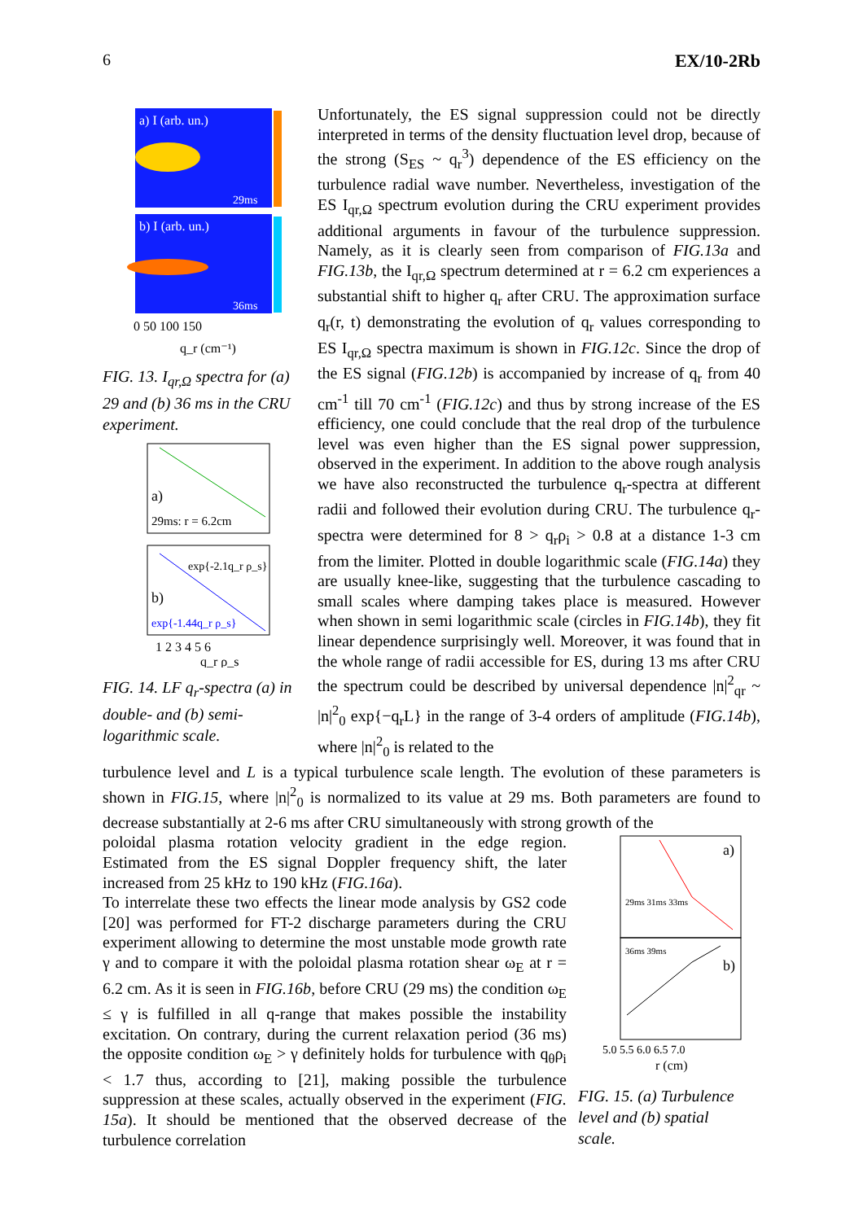6 EX/10-2Rb
a) I (arb. un.)
b) I (arb. un.)
29ms
36ms
0 50 100 150
q_r (cm⁻¹)
FIG. 13. I<sub>qr,Ω</sub> spectra for (a) 29 and (b) 36 ms in the CRU experiment.
a)
29ms: r = 6.2cm
b)
exp{-2.1q_r ρ_s}
exp{-1.44q_r ρ_s}
1 2 3 4 5 6
q_r ρ_s
FIG. 14. LF q<sub>r</sub>-spectra (a) in double- and (b) semi-logarithmic scale.
Unfortunately, the ES signal suppression could not be directly interpreted in terms of the density fluctuation level drop, because of the strong (S<sub>ES</sub> ~ q<sub>r</sub><sup>3</sup>) dependence of the ES efficiency on the turbulence radial wave number. Nevertheless, investigation of the ES I<sub>qr,Ω</sub> spectrum evolution during the CRU experiment provides additional arguments in favour of the turbulence suppression. Namely, as it is clearly seen from comparison of FIG.13a and FIG.13b, the I<sub>qr,Ω</sub> spectrum determined at r = 6.2 cm experiences a substantial shift to higher q<sub>r</sub> after CRU. The approximation surface q<sub>r</sub>(r, t) demonstrating the evolution of q<sub>r</sub> values corresponding to ES I<sub>qr,Ω</sub> spectra maximum is shown in FIG.12c. Since the drop of the ES signal (FIG.12b) is accompanied by increase of q<sub>r</sub> from 40 cm<sup>-1</sup> till 70 cm<sup>-1</sup> (FIG.12c) and thus by strong increase of the ES efficiency, one could conclude that the real drop of the turbulence level was even higher than the ES signal power suppression, observed in the experiment. In addition to the above rough analysis we have also reconstructed the turbulence q<sub>r</sub>-spectra at different radii and followed their evolution during CRU. The turbulence q<sub>r</sub>-spectra were determined for 8 > q<sub>r</sub>ρ<sub>i</sub> > 0.8 at a distance 1-3 cm from the limiter. Plotted in double logarithmic scale (FIG.14a) they are usually knee-like, suggesting that the turbulence cascading to small scales where damping takes place is measured. However when shown in semi logarithmic scale (circles in FIG.14b), they fit linear dependence surprisingly well. Moreover, it was found that in the whole range of radii accessible for ES, during 13 ms after CRU the spectrum could be described by universal dependence |n|<sup>2</sup><sub>qr</sub> ~ |n|<sup>2</sup><sub>0</sub> exp{−q<sub>r</sub>L} in the range of 3-4 orders of amplitude (FIG.14b), where |n|<sup>2</sup><sub>0</sub> is related to the
turbulence level and L is a typical turbulence scale length. The evolution of these parameters is shown in FIG.15, where |n|<sup>2</sup><sub>0</sub> is normalized to its value at 29 ms. Both parameters are found to decrease substantially at 2-6 ms after CRU simultaneously with strong growth of the
poloidal plasma rotation velocity gradient in the edge region. Estimated from the ES signal Doppler frequency shift, the later increased from 25 kHz to 190 kHz (FIG.16a).
To interrelate these two effects the linear mode analysis by GS2 code [20] was performed for FT-2 discharge parameters during the CRU experiment allowing to determine the most unstable mode growth rate γ and to compare it with the poloidal plasma rotation shear ω<sub>E</sub> at r = 6.2 cm. As it is seen in FIG.16b, before CRU (29 ms) the condition ω<sub>E</sub> ≤ γ is fulfilled in all q-range that makes possible the instability excitation. On contrary, during the current relaxation period (36 ms) the opposite condition ω<sub>E</sub> > γ definitely holds for turbulence with q<sub>θ</sub>ρ<sub>i</sub> < 1.7 thus, according to [21], making possible the turbulence suppression at these scales, actually observed in the experiment (FIG. 15a). It should be mentioned that the observed decrease of the turbulence correlation
a)
b)
5.0 5.5 6.0 6.5 7.0
r (cm)
29ms 31ms 33ms
36ms 39ms
FIG. 15. (a) Turbulence level and (b) spatial scale.